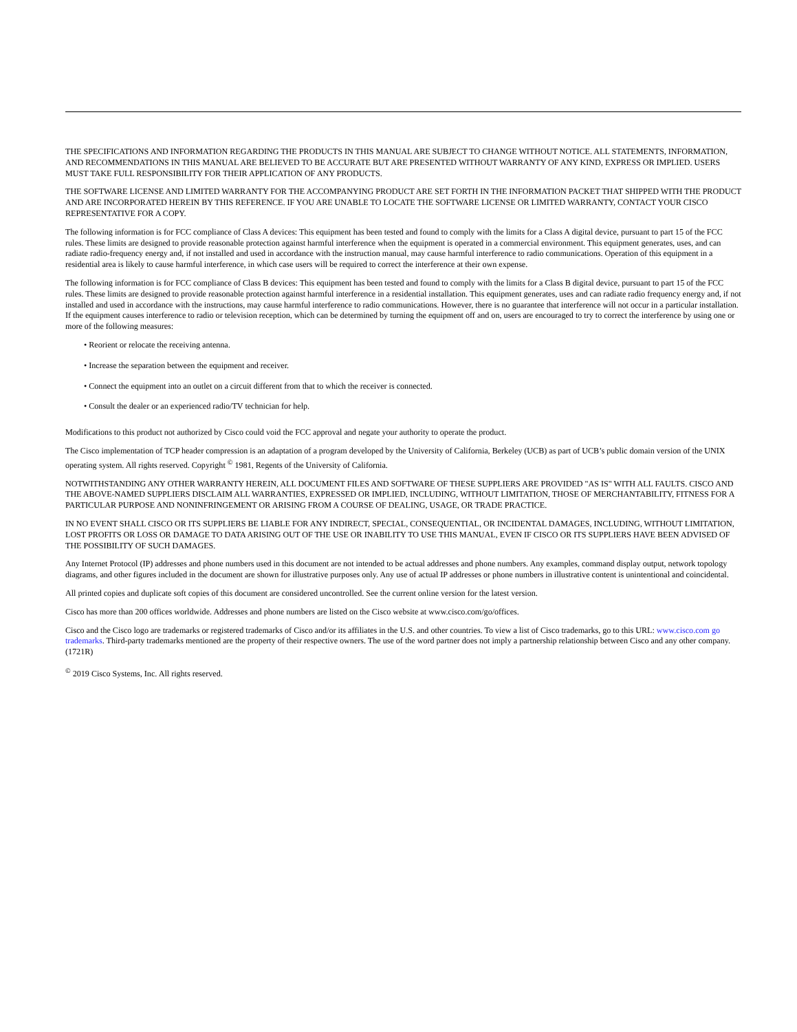THE SPECIFICATIONS AND INFORMATION REGARDING THE PRODUCTS IN THIS MANUAL ARE SUBJECT TO CHANGE WITHOUT NOTICE. ALL STATEMENTS, INFORMATION, AND RECOMMENDATIONS IN THIS MANUAL ARE BELIEVED TO BE ACCURATE BUT ARE PRESENTED WITHOUT WARRANTY OF ANY KIND, EXPRESS OR IMPLIED. USERS MUST TAKE FULL RESPONSIBILITY FOR THEIR APPLICATION OF ANY PRODUCTS.
THE SOFTWARE LICENSE AND LIMITED WARRANTY FOR THE ACCOMPANYING PRODUCT ARE SET FORTH IN THE INFORMATION PACKET THAT SHIPPED WITH THE PRODUCT AND ARE INCORPORATED HEREIN BY THIS REFERENCE. IF YOU ARE UNABLE TO LOCATE THE SOFTWARE LICENSE OR LIMITED WARRANTY, CONTACT YOUR CISCO REPRESENTATIVE FOR A COPY.
The following information is for FCC compliance of Class A devices: This equipment has been tested and found to comply with the limits for a Class A digital device, pursuant to part 15 of the FCC rules. These limits are designed to provide reasonable protection against harmful interference when the equipment is operated in a commercial environment. This equipment generates, uses, and can radiate radio-frequency energy and, if not installed and used in accordance with the instruction manual, may cause harmful interference to radio communications. Operation of this equipment in a residential area is likely to cause harmful interference, in which case users will be required to correct the interference at their own expense.
The following information is for FCC compliance of Class B devices: This equipment has been tested and found to comply with the limits for a Class B digital device, pursuant to part 15 of the FCC rules. These limits are designed to provide reasonable protection against harmful interference in a residential installation. This equipment generates, uses and can radiate radio frequency energy and, if not installed and used in accordance with the instructions, may cause harmful interference to radio communications. However, there is no guarantee that interference will not occur in a particular installation. If the equipment causes interference to radio or television reception, which can be determined by turning the equipment off and on, users are encouraged to try to correct the interference by using one or more of the following measures:
• Reorient or relocate the receiving antenna.
• Increase the separation between the equipment and receiver.
• Connect the equipment into an outlet on a circuit different from that to which the receiver is connected.
• Consult the dealer or an experienced radio/TV technician for help.
Modifications to this product not authorized by Cisco could void the FCC approval and negate your authority to operate the product.
The Cisco implementation of TCP header compression is an adaptation of a program developed by the University of California, Berkeley (UCB) as part of UCB’s public domain version of the UNIX operating system. All rights reserved. Copyright <sup>©</sup> 1981, Regents of the University of California.
NOTWITHSTANDING ANY OTHER WARRANTY HEREIN, ALL DOCUMENT FILES AND SOFTWARE OF THESE SUPPLIERS ARE PROVIDED "AS IS" WITH ALL FAULTS. CISCO AND THE ABOVE-NAMED SUPPLIERS DISCLAIM ALL WARRANTIES, EXPRESSED OR IMPLIED, INCLUDING, WITHOUT LIMITATION, THOSE OF MERCHANTABILITY, FITNESS FOR A PARTICULAR PURPOSE AND NONINFRINGEMENT OR ARISING FROM A COURSE OF DEALING, USAGE, OR TRADE PRACTICE.
IN NO EVENT SHALL CISCO OR ITS SUPPLIERS BE LIABLE FOR ANY INDIRECT, SPECIAL, CONSEQUENTIAL, OR INCIDENTAL DAMAGES, INCLUDING, WITHOUT LIMITATION, LOST PROFITS OR LOSS OR DAMAGE TO DATA ARISING OUT OF THE USE OR INABILITY TO USE THIS MANUAL, EVEN IF CISCO OR ITS SUPPLIERS HAVE BEEN ADVISED OF THE POSSIBILITY OF SUCH DAMAGES.
Any Internet Protocol (IP) addresses and phone numbers used in this document are not intended to be actual addresses and phone numbers. Any examples, command display output, network topology diagrams, and other figures included in the document are shown for illustrative purposes only. Any use of actual IP addresses or phone numbers in illustrative content is unintentional and coincidental.
All printed copies and duplicate soft copies of this document are considered uncontrolled. See the current online version for the latest version.
Cisco has more than 200 offices worldwide. Addresses and phone numbers are listed on the Cisco website at www.cisco.com/go/offices.
Cisco and the Cisco logo are trademarks or registered trademarks of Cisco and/or its affiliates in the U.S. and other countries. To view a list of Cisco trademarks, go to this URL: www.cisco.com go trademarks. Third-party trademarks mentioned are the property of their respective owners. The use of the word partner does not imply a partnership relationship between Cisco and any other company. (1721R)
<sup>©</sup> 2019 Cisco Systems, Inc. All rights reserved.